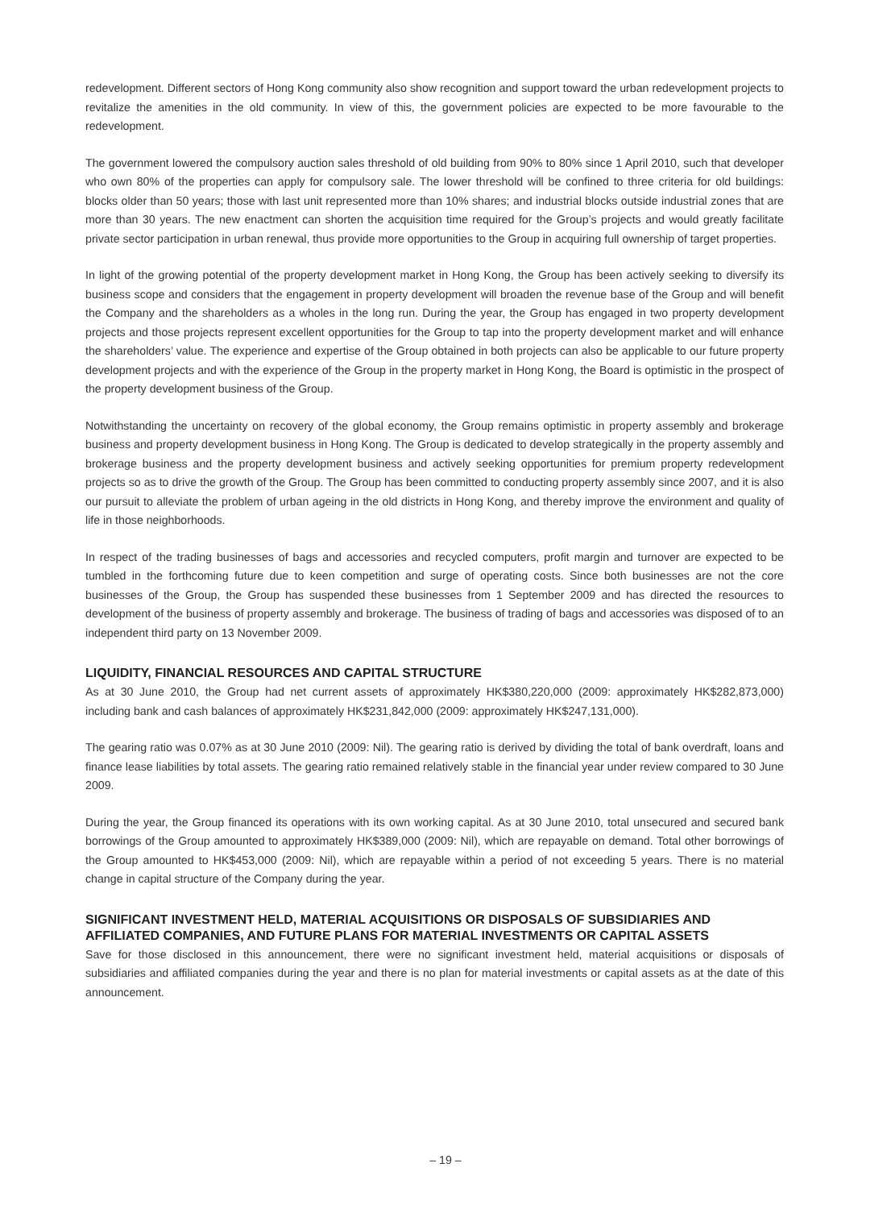redevelopment. Different sectors of Hong Kong community also show recognition and support toward the urban redevelopment projects to revitalize the amenities in the old community. In view of this, the government policies are expected to be more favourable to the redevelopment.
The government lowered the compulsory auction sales threshold of old building from 90% to 80% since 1 April 2010, such that developer who own 80% of the properties can apply for compulsory sale. The lower threshold will be confined to three criteria for old buildings: blocks older than 50 years; those with last unit represented more than 10% shares; and industrial blocks outside industrial zones that are more than 30 years. The new enactment can shorten the acquisition time required for the Group’s projects and would greatly facilitate private sector participation in urban renewal, thus provide more opportunities to the Group in acquiring full ownership of target properties.
In light of the growing potential of the property development market in Hong Kong, the Group has been actively seeking to diversify its business scope and considers that the engagement in property development will broaden the revenue base of the Group and will benefit the Company and the shareholders as a wholes in the long run. During the year, the Group has engaged in two property development projects and those projects represent excellent opportunities for the Group to tap into the property development market and will enhance the shareholders’ value. The experience and expertise of the Group obtained in both projects can also be applicable to our future property development projects and with the experience of the Group in the property market in Hong Kong, the Board is optimistic in the prospect of the property development business of the Group.
Notwithstanding the uncertainty on recovery of the global economy, the Group remains optimistic in property assembly and brokerage business and property development business in Hong Kong. The Group is dedicated to develop strategically in the property assembly and brokerage business and the property development business and actively seeking opportunities for premium property redevelopment projects so as to drive the growth of the Group. The Group has been committed to conducting property assembly since 2007, and it is also our pursuit to alleviate the problem of urban ageing in the old districts in Hong Kong, and thereby improve the environment and quality of life in those neighborhoods.
In respect of the trading businesses of bags and accessories and recycled computers, profit margin and turnover are expected to be tumbled in the forthcoming future due to keen competition and surge of operating costs. Since both businesses are not the core businesses of the Group, the Group has suspended these businesses from 1 September 2009 and has directed the resources to development of the business of property assembly and brokerage. The business of trading of bags and accessories was disposed of to an independent third party on 13 November 2009.
LIQUIDITY, FINANCIAL RESOURCES AND CAPITAL STRUCTURE
As at 30 June 2010, the Group had net current assets of approximately HK$380,220,000 (2009: approximately HK$282,873,000) including bank and cash balances of approximately HK$231,842,000 (2009: approximately HK$247,131,000).
The gearing ratio was 0.07% as at 30 June 2010 (2009: Nil). The gearing ratio is derived by dividing the total of bank overdraft, loans and finance lease liabilities by total assets. The gearing ratio remained relatively stable in the financial year under review compared to 30 June 2009.
During the year, the Group financed its operations with its own working capital. As at 30 June 2010, total unsecured and secured bank borrowings of the Group amounted to approximately HK$389,000 (2009: Nil), which are repayable on demand. Total other borrowings of the Group amounted to HK$453,000 (2009: Nil), which are repayable within a period of not exceeding 5 years. There is no material change in capital structure of the Company during the year.
SIGNIFICANT INVESTMENT HELD, MATERIAL ACQUISITIONS OR DISPOSALS OF SUBSIDIARIES AND AFFILIATED COMPANIES, AND FUTURE PLANS FOR MATERIAL INVESTMENTS OR CAPITAL ASSETS
Save for those disclosed in this announcement, there were no significant investment held, material acquisitions or disposals of subsidiaries and affiliated companies during the year and there is no plan for material investments or capital assets as at the date of this announcement.
– 19 –